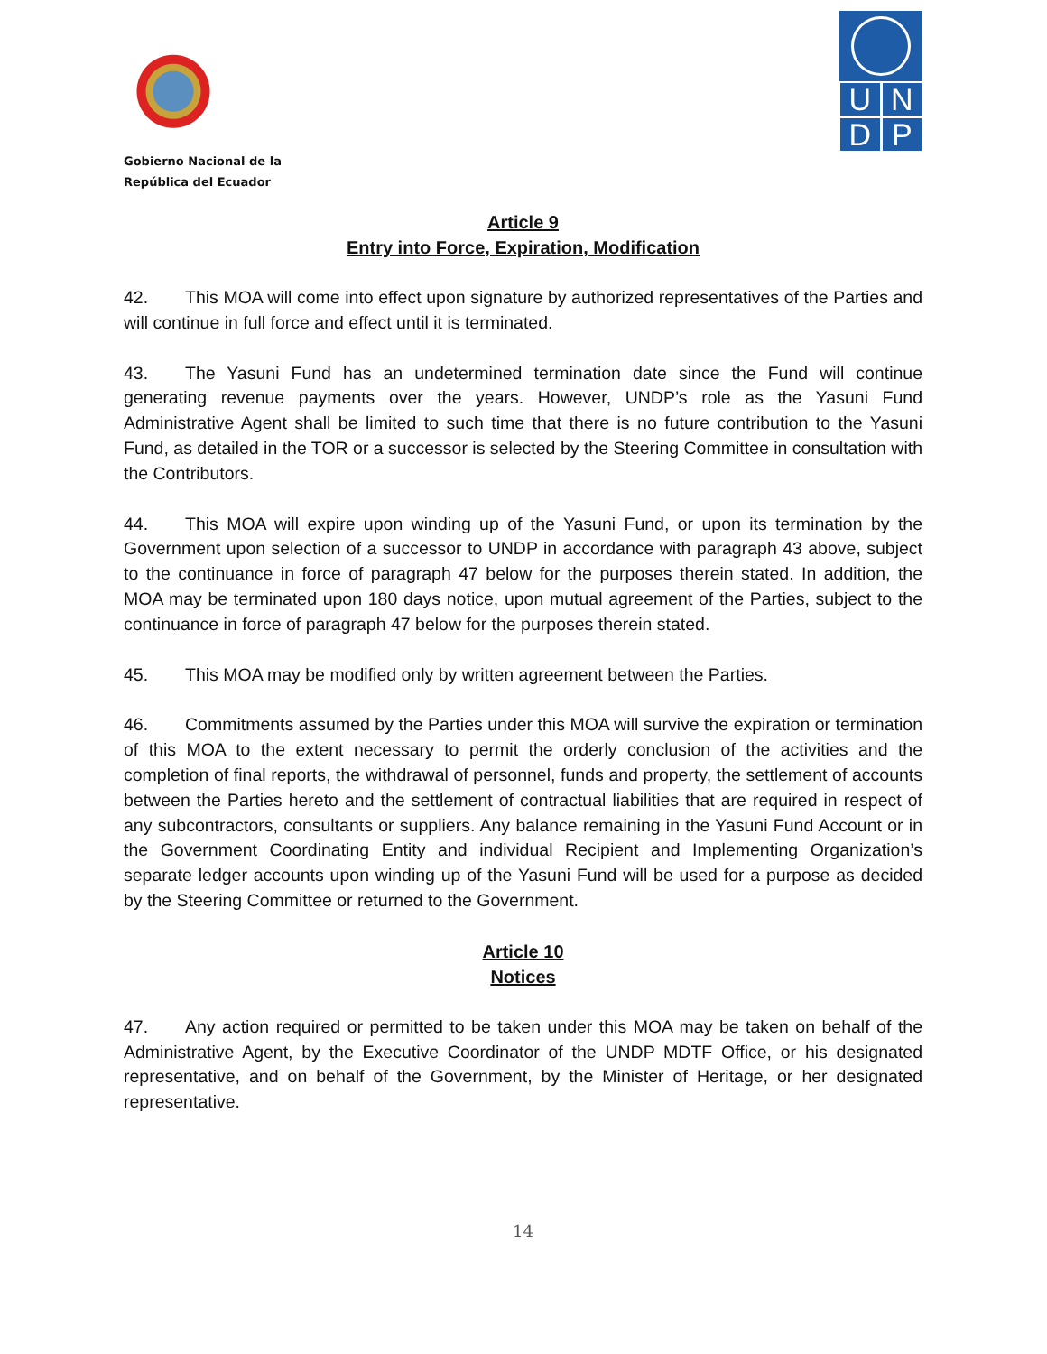Gobierno Nacional de la
República del Ecuador
U
N
D
P
Article 9
Entry into Force, Expiration, Modification
42. This MOA will come into effect upon signature by authorized representatives of the Parties and will continue in full force and effect until it is terminated.
43. The Yasuni Fund has an undetermined termination date since the Fund will continue generating revenue payments over the years. However, UNDP’s role as the Yasuni Fund Administrative Agent shall be limited to such time that there is no future contribution to the Yasuni Fund, as detailed in the TOR or a successor is selected by the Steering Committee in consultation with the Contributors.
44. This MOA will expire upon winding up of the Yasuni Fund, or upon its termination by the Government upon selection of a successor to UNDP in accordance with paragraph 43 above, subject to the continuance in force of paragraph 47 below for the purposes therein stated. In addition, the MOA may be terminated upon 180 days notice, upon mutual agreement of the Parties, subject to the continuance in force of paragraph 47 below for the purposes therein stated.
45. This MOA may be modified only by written agreement between the Parties.
46. Commitments assumed by the Parties under this MOA will survive the expiration or termination of this MOA to the extent necessary to permit the orderly conclusion of the activities and the completion of final reports, the withdrawal of personnel, funds and property, the settlement of accounts between the Parties hereto and the settlement of contractual liabilities that are required in respect of any subcontractors, consultants or suppliers. Any balance remaining in the Yasuni Fund Account or in the Government Coordinating Entity and individual Recipient and Implementing Organization’s separate ledger accounts upon winding up of the Yasuni Fund will be used for a purpose as decided by the Steering Committee or returned to the Government.
Article 10
Notices
47. Any action required or permitted to be taken under this MOA may be taken on behalf of the Administrative Agent, by the Executive Coordinator of the UNDP MDTF Office, or his designated representative, and on behalf of the Government, by the Minister of Heritage, or her designated representative.
14